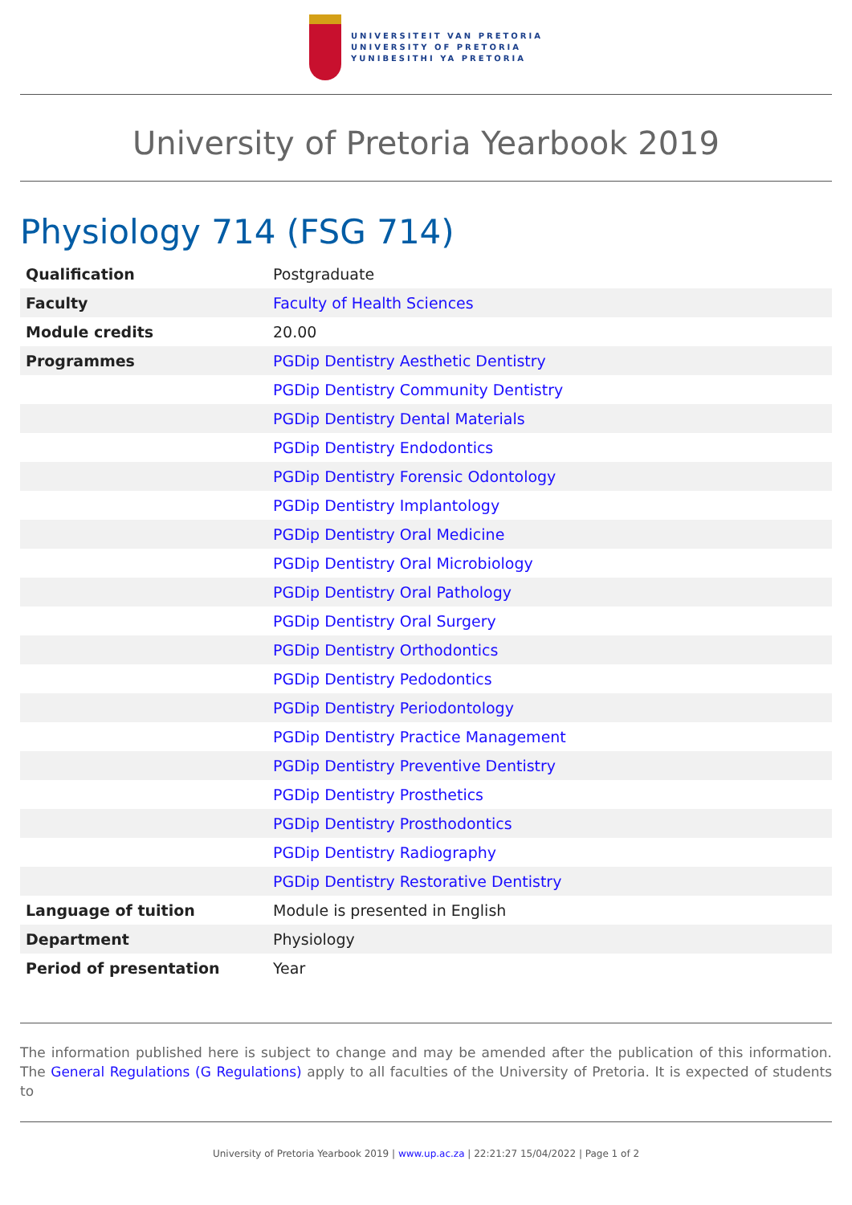UNIVERSITEIT VAN PRETORIA
UNIVERSITY OF PRETORIA
YUNIBESITHI YA PRETORIA
University of Pretoria Yearbook 2019
Physiology 714 (FSG 714)
| Qualification | Postgraduate |
| Faculty | Faculty of Health Sciences |
| Module credits | 20.00 |
| Programmes | PGDip Dentistry Aesthetic Dentistry |
| | PGDip Dentistry Community Dentistry |
| | PGDip Dentistry Dental Materials |
| | PGDip Dentistry Endodontics |
| | PGDip Dentistry Forensic Odontology |
| | PGDip Dentistry Implantology |
| | PGDip Dentistry Oral Medicine |
| | PGDip Dentistry Oral Microbiology |
| | PGDip Dentistry Oral Pathology |
| | PGDip Dentistry Oral Surgery |
| | PGDip Dentistry Orthodontics |
| | PGDip Dentistry Pedodontics |
| | PGDip Dentistry Periodontology |
| | PGDip Dentistry Practice Management |
| | PGDip Dentistry Preventive Dentistry |
| | PGDip Dentistry Prosthetics |
| | PGDip Dentistry Prosthodontics |
| | PGDip Dentistry Radiography |
| | PGDip Dentistry Restorative Dentistry |
| Language of tuition | Module is presented in English |
| Department | Physiology |
| Period of presentation | Year |
The information published here is subject to change and may be amended after the publication of this information. The General Regulations (G Regulations) apply to all faculties of the University of Pretoria. It is expected of students to
University of Pretoria Yearbook 2019 | www.up.ac.za | 22:21:27 15/04/2022 | Page 1 of 2